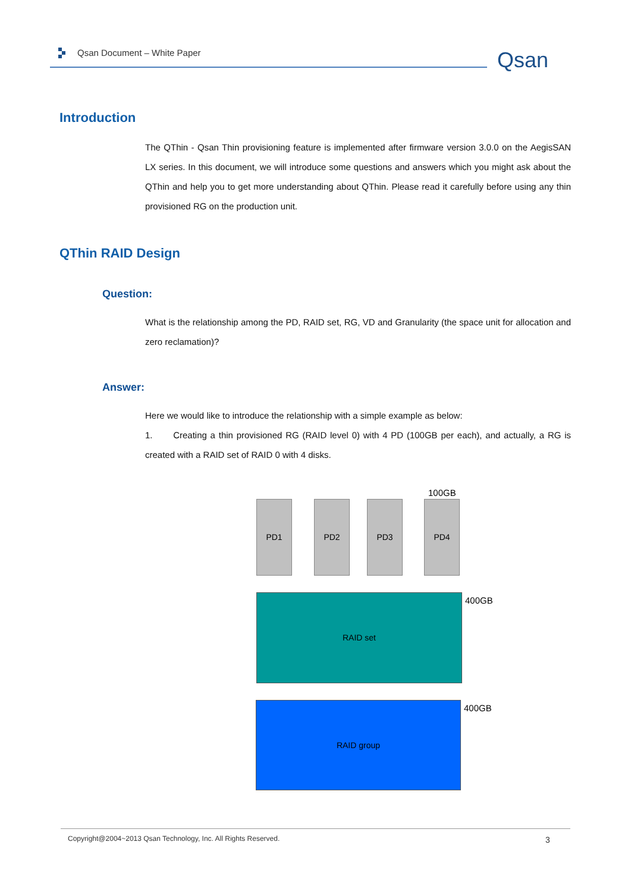Qsan Document – White Paper Qsan
Introduction
The QThin - Qsan Thin provisioning feature is implemented after firmware version 3.0.0 on the AegisSAN LX series. In this document, we will introduce some questions and answers which you might ask about the QThin and help you to get more understanding about QThin. Please read it carefully before using any thin provisioned RG on the production unit.
QThin RAID Design
Question:
What is the relationship among the PD, RAID set, RG, VD and Granularity (the space unit for allocation and zero reclamation)?
Answer:
Here we would like to introduce the relationship with a simple example as below:
1. Creating a thin provisioned RG (RAID level 0) with 4 PD (100GB per each), and actually, a RG is created with a RAID set of RAID 0 with 4 disks.
100GB
PD1 PD2 PD3 PD4
RAID set 400GB
RAID group 400GB
Copyright@2004~2013 Qsan Technology, Inc. All Rights Reserved. 3